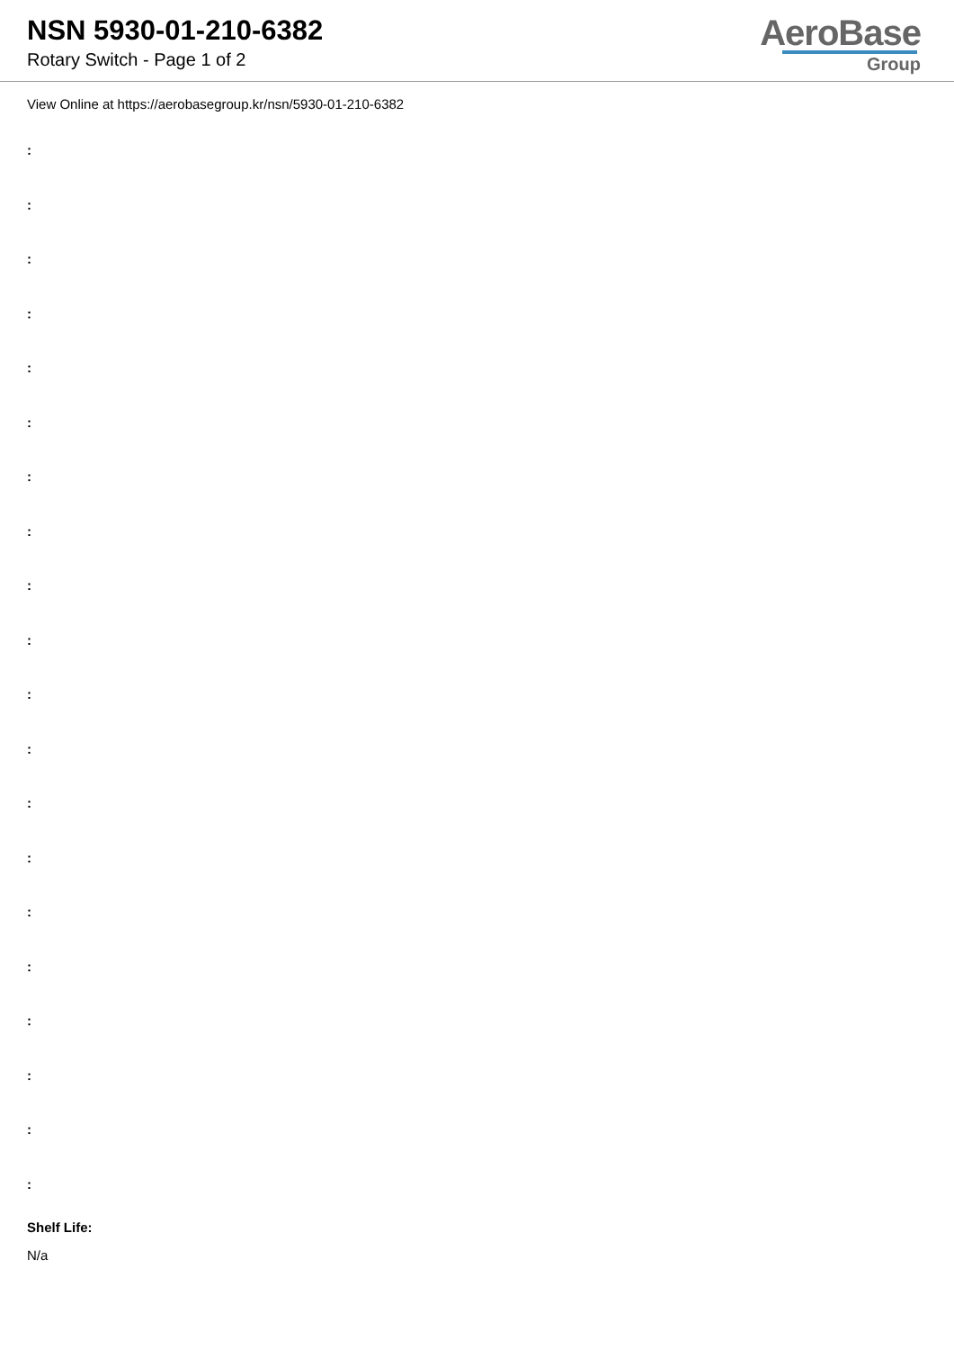NSN 5930-01-210-6382
Rotary Switch - Page 1 of 2
AeroBase
Group
View Online at https://aerobasegroup.kr/nsn/5930-01-210-6382
:
:
:
:
:
:
:
:
:
:
:
:
:
:
:
:
:
:
:
:
Shelf Life:
N/a